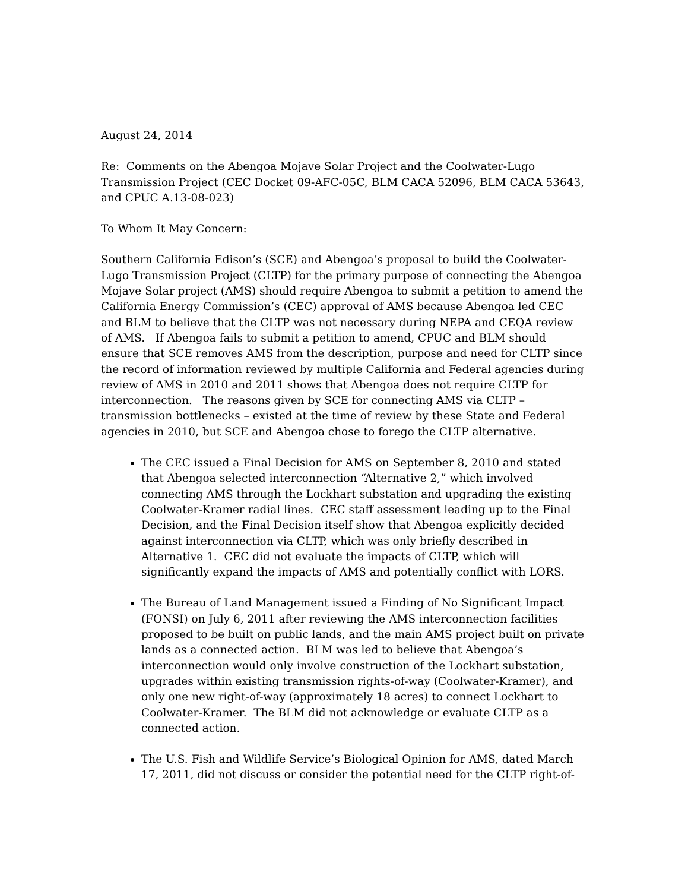August 24, 2014
Re: Comments on the Abengoa Mojave Solar Project and the Coolwater-Lugo Transmission Project (CEC Docket 09-AFC-05C, BLM CACA 52096, BLM CACA 53643, and CPUC A.13-08-023)
To Whom It May Concern:
Southern California Edison’s (SCE) and Abengoa’s proposal to build the Coolwater-Lugo Transmission Project (CLTP) for the primary purpose of connecting the Abengoa Mojave Solar project (AMS) should require Abengoa to submit a petition to amend the California Energy Commission’s (CEC) approval of AMS because Abengoa led CEC and BLM to believe that the CLTP was not necessary during NEPA and CEQA review of AMS. If Abengoa fails to submit a petition to amend, CPUC and BLM should ensure that SCE removes AMS from the description, purpose and need for CLTP since the record of information reviewed by multiple California and Federal agencies during review of AMS in 2010 and 2011 shows that Abengoa does not require CLTP for interconnection. The reasons given by SCE for connecting AMS via CLTP – transmission bottlenecks – existed at the time of review by these State and Federal agencies in 2010, but SCE and Abengoa chose to forego the CLTP alternative.
The CEC issued a Final Decision for AMS on September 8, 2010 and stated that Abengoa selected interconnection “Alternative 2,” which involved connecting AMS through the Lockhart substation and upgrading the existing Coolwater-Kramer radial lines. CEC staff assessment leading up to the Final Decision, and the Final Decision itself show that Abengoa explicitly decided against interconnection via CLTP, which was only briefly described in Alternative 1. CEC did not evaluate the impacts of CLTP, which will significantly expand the impacts of AMS and potentially conflict with LORS.
The Bureau of Land Management issued a Finding of No Significant Impact (FONSI) on July 6, 2011 after reviewing the AMS interconnection facilities proposed to be built on public lands, and the main AMS project built on private lands as a connected action. BLM was led to believe that Abengoa’s interconnection would only involve construction of the Lockhart substation, upgrades within existing transmission rights-of-way (Coolwater-Kramer), and only one new right-of-way (approximately 18 acres) to connect Lockhart to Coolwater-Kramer. The BLM did not acknowledge or evaluate CLTP as a connected action.
The U.S. Fish and Wildlife Service’s Biological Opinion for AMS, dated March 17, 2011, did not discuss or consider the potential need for the CLTP right-of-